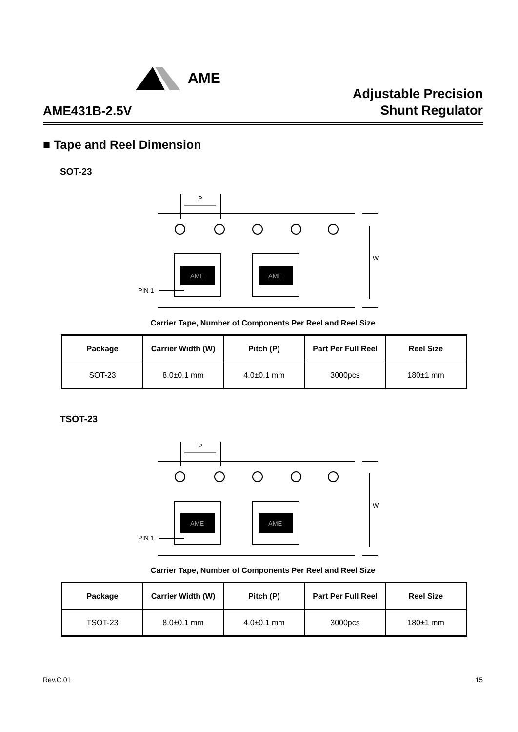AME
AME431B-2.5V
Adjustable Precision
Shunt Regulator
■ Tape and Reel Dimension
SOT-23
P
W
AME
AME
PIN 1
Carrier Tape, Number of Components Per Reel and Reel Size
| Package | Carrier Width (W) | Pitch (P) | Part Per Full Reel | Reel Size |
| --- | --- | --- | --- | --- |
| SOT-23 | 8.0±0.1 mm | 4.0±0.1 mm | 3000pcs | 180±1 mm |
TSOT-23
P
W
AME
AME
PIN 1
Carrier Tape, Number of Components Per Reel and Reel Size
| Package | Carrier Width (W) | Pitch (P) | Part Per Full Reel | Reel Size |
| --- | --- | --- | --- | --- |
| TSOT-23 | 8.0±0.1 mm | 4.0±0.1 mm | 3000pcs | 180±1 mm |
Rev.C.01 15